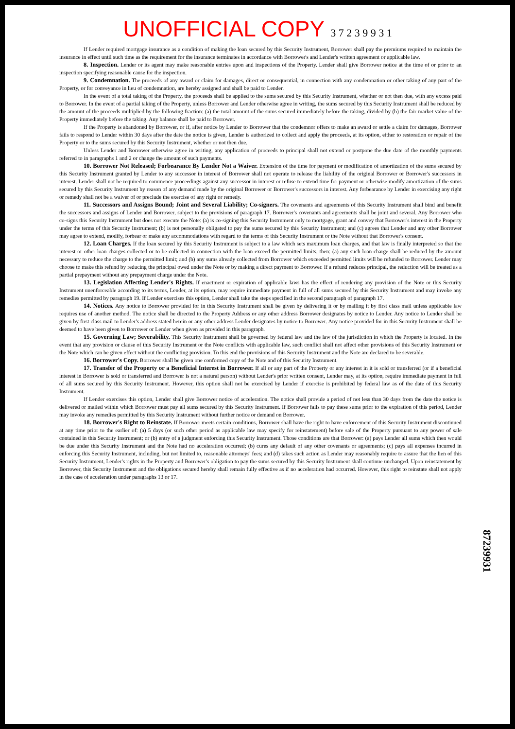UNOFFICIAL COPY 3 7 2 3 9 9 3 1
If Lender required mortgage insurance as a condition of making the loan secured by this Security Instrument, Borrower shall pay the premiums required to maintain the insurance in effect until such time as the requirement for the insurance terminates in accordance with Borrower's and Lender's written agreement or applicable law.
8. Inspection. Lender or its agent may make reasonable entries upon and inspections of the Property. Lender shall give Borrower notice at the time of or prior to an inspection specifying reasonable cause for the inspection.
9. Condemnation. The proceeds of any award or claim for damages, direct or consequential, in connection with any condemnation or other taking of any part of the Property, or for conveyance in lieu of condemnation, are hereby assigned and shall be paid to Lender.
In the event of a total taking of the Property, the proceeds shall be applied to the sums secured by this Security Instrument, whether or not then due, with any excess paid to Borrower. In the event of a partial taking of the Property, unless Borrower and Lender otherwise agree in writing, the sums secured by this Security Instrument shall be reduced by the amount of the proceeds multiplied by the following fraction: (a) the total amount of the sums secured immediately before the taking, divided by (b) the fair market value of the Property immediately before the taking. Any balance shall be paid to Borrower.
If the Property is abandoned by Borrower, or if, after notice by Lender to Borrower that the condemnor offers to make an award or settle a claim for damages, Borrower fails to respond to Lender within 30 days after the date the notice is given, Lender is authorized to collect and apply the proceeds, at its option, either to restoration or repair of the Property or to the sums secured by this Security Instrument, whether or not then due.
Unless Lender and Borrower otherwise agree in writing, any application of proceeds to principal shall not extend or postpone the due date of the monthly payments referred to in paragraphs 1 and 2 or change the amount of such payments.
10. Borrower Not Released; Forbearance By Lender Not a Waiver. Extension of the time for payment or modification of amortization of the sums secured by this Security Instrument granted by Lender to any successor in interest of Borrower shall not operate to release the liability of the original Borrower or Borrower's successors in interest. Lender shall not be required to commence proceedings against any successor in interest or refuse to extend time for payment or otherwise modify amortization of the sums secured by this Security Instrument by reason of any demand made by the original Borrower or Borrower's successors in interest. Any forbearance by Lender in exercising any right or remedy shall not be a waiver of or preclude the exercise of any right or remedy.
11. Successors and Assigns Bound; Joint and Several Liability; Co-signers. The covenants and agreements of this Security Instrument shall bind and benefit the successors and assigns of Lender and Borrower, subject to the provisions of paragraph 17. Borrower's covenants and agreements shall be joint and several. Any Borrower who co-signs this Security Instrument but does not execute the Note: (a) is co-signing this Security Instrument only to mortgage, grant and convey that Borrower's interest in the Property under the terms of this Security Instrument; (b) is not personally obligated to pay the sums secured by this Security Instrument; and (c) agrees that Lender and any other Borrower may agree to extend, modify, forbear or make any accommodations with regard to the terms of this Security Instrument or the Note without that Borrower's consent.
12. Loan Charges. If the loan secured by this Security Instrument is subject to a law which sets maximum loan charges, and that law is finally interpreted so that the interest or other loan charges collected or to be collected in connection with the loan exceed the permitted limits, then: (a) any such loan charge shall be reduced by the amount necessary to reduce the charge to the permitted limit; and (b) any sums already collected from Borrower which exceeded permitted limits will be refunded to Borrower. Lender may choose to make this refund by reducing the principal owed under the Note or by making a direct payment to Borrower. If a refund reduces principal, the reduction will be treated as a partial prepayment without any prepayment charge under the Note.
13. Legislation Affecting Lender's Rights. If enactment or expiration of applicable laws has the effect of rendering any provision of the Note or this Security Instrument unenforceable according to its terms, Lender, at its option, may require immediate payment in full of all sums secured by this Security Instrument and may invoke any remedies permitted by paragraph 19. If Lender exercises this option, Lender shall take the steps specified in the second paragraph of paragraph 17.
14. Notices. Any notice to Borrower provided for in this Security Instrument shall be given by delivering it or by mailing it by first class mail unless applicable law requires use of another method. The notice shall be directed to the Property Address or any other address Borrower designates by notice to Lender. Any notice to Lender shall be given by first class mail to Lender's address stated herein or any other address Lender designates by notice to Borrower. Any notice provided for in this Security Instrument shall be deemed to have been given to Borrower or Lender when given as provided in this paragraph.
15. Governing Law; Severability. This Security Instrument shall be governed by federal law and the law of the jurisdiction in which the Property is located. In the event that any provision or clause of this Security Instrument or the Note conflicts with applicable law, such conflict shall not affect other provisions of this Security Instrument or the Note which can be given effect without the conflicting provision. To this end the provisions of this Security Instrument and the Note are declared to be severable.
16. Borrower's Copy. Borrower shall be given one conformed copy of the Note and of this Security Instrument.
17. Transfer of the Property or a Beneficial Interest in Borrower. If all or any part of the Property or any interest in it is sold or transferred (or if a beneficial interest in Borrower is sold or transferred and Borrower is not a natural person) without Lender's prior written consent, Lender may, at its option, require immediate payment in full of all sums secured by this Security Instrument. However, this option shall not be exercised by Lender if exercise is prohibited by federal law as of the date of this Security Instrument.
If Lender exercises this option, Lender shall give Borrower notice of acceleration. The notice shall provide a period of not less than 30 days from the date the notice is delivered or mailed within which Borrower must pay all sums secured by this Security Instrument. If Borrower fails to pay these sums prior to the expiration of this period, Lender may invoke any remedies permitted by this Security Instrument without further notice or demand on Borrower.
18. Borrower's Right to Reinstate. If Borrower meets certain conditions, Borrower shall have the right to have enforcement of this Security Instrument discontinued at any time prior to the earlier of: (a) 5 days (or such other period as applicable law may specify for reinstatement) before sale of the Property pursuant to any power of sale contained in this Security Instrument; or (b) entry of a judgment enforcing this Security Instrument. Those conditions are that Borrower: (a) pays Lender all sums which then would be due under this Security Instrument and the Note had no acceleration occurred; (b) cures any default of any other covenants or agreements; (c) pays all expenses incurred in enforcing this Security Instrument, including, but not limited to, reasonable attorneys' fees; and (d) takes such action as Lender may reasonably require to assure that the lien of this Security Instrument, Lender's rights in the Property and Borrower's obligation to pay the sums secured by this Security Instrument shall continue unchanged. Upon reinstatement by Borrower, this Security Instrument and the obligations secured hereby shall remain fully effective as if no acceleration had occurred. However, this right to reinstate shall not apply in the case of acceleration under paragraphs 13 or 17.
87239931